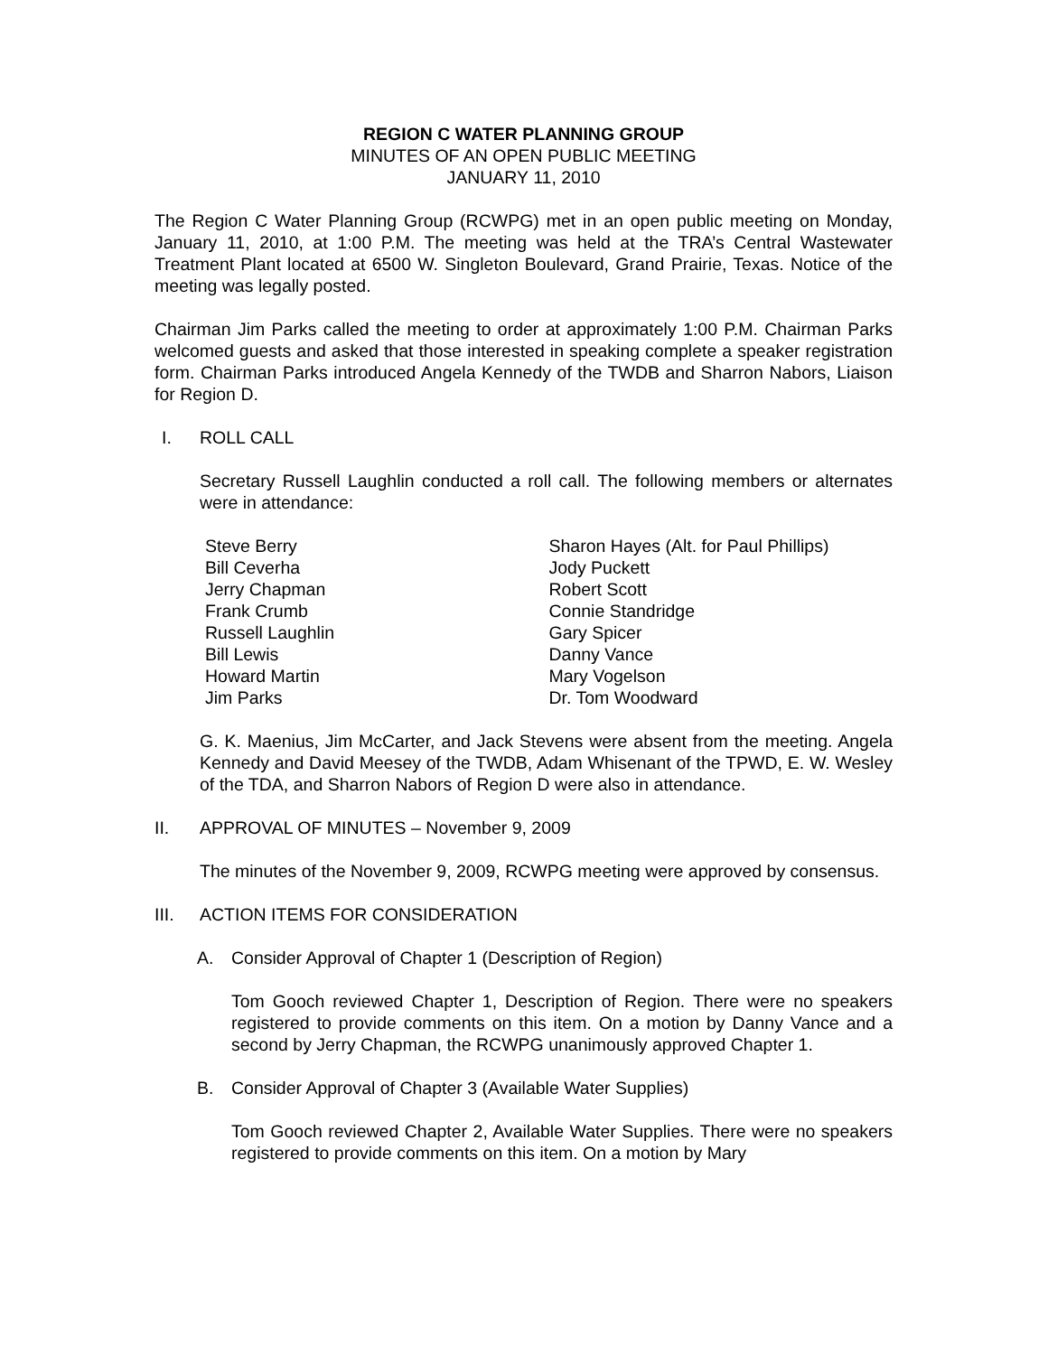REGION C WATER PLANNING GROUP
MINUTES OF AN OPEN PUBLIC MEETING
JANUARY 11, 2010
The Region C Water Planning Group (RCWPG) met in an open public meeting on Monday, January 11, 2010, at 1:00 P.M. The meeting was held at the TRA’s Central Wastewater Treatment Plant located at 6500 W. Singleton Boulevard, Grand Prairie, Texas. Notice of the meeting was legally posted.
Chairman Jim Parks called the meeting to order at approximately 1:00 P.M. Chairman Parks welcomed guests and asked that those interested in speaking complete a speaker registration form. Chairman Parks introduced Angela Kennedy of the TWDB and Sharron Nabors, Liaison for Region D.
I. ROLL CALL
Secretary Russell Laughlin conducted a roll call. The following members or alternates were in attendance:
Steve Berry
Bill Ceverha
Jerry Chapman
Frank Crumb
Russell Laughlin
Bill Lewis
Howard Martin
Jim Parks
Sharon Hayes (Alt. for Paul Phillips)
Jody Puckett
Robert Scott
Connie Standridge
Gary Spicer
Danny Vance
Mary Vogelson
Dr. Tom Woodward
G. K. Maenius, Jim McCarter, and Jack Stevens were absent from the meeting. Angela Kennedy and David Meesey of the TWDB, Adam Whisenant of the TPWD, E. W. Wesley of the TDA, and Sharron Nabors of Region D were also in attendance.
II. APPROVAL OF MINUTES – November 9, 2009
The minutes of the November 9, 2009, RCWPG meeting were approved by consensus.
III. ACTION ITEMS FOR CONSIDERATION
A. Consider Approval of Chapter 1 (Description of Region)
Tom Gooch reviewed Chapter 1, Description of Region. There were no speakers registered to provide comments on this item. On a motion by Danny Vance and a second by Jerry Chapman, the RCWPG unanimously approved Chapter 1.
B. Consider Approval of Chapter 3 (Available Water Supplies)
Tom Gooch reviewed Chapter 2, Available Water Supplies. There were no speakers registered to provide comments on this item. On a motion by Mary